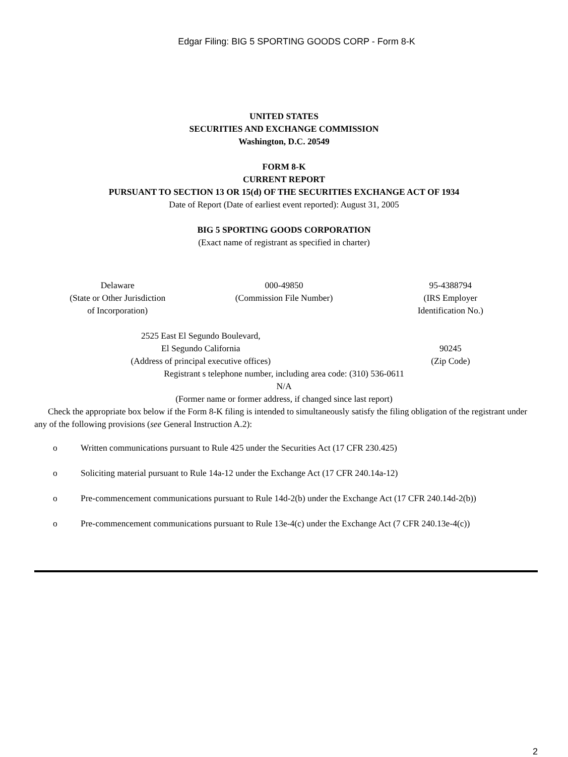Edgar Filing: BIG 5 SPORTING GOODS CORP - Form 8-K
UNITED STATES
SECURITIES AND EXCHANGE COMMISSION
Washington, D.C. 20549
FORM 8-K
CURRENT REPORT
PURSUANT TO SECTION 13 OR 15(d) OF THE SECURITIES EXCHANGE ACT OF 1934
Date of Report (Date of earliest event reported): August 31, 2005
BIG 5 SPORTING GOODS CORPORATION
(Exact name of registrant as specified in charter)
Delaware
(State or Other Jurisdiction
of Incorporation)
000-49850
(Commission File Number)
95-4388794
(IRS Employer
Identification No.)
2525 East El Segundo Boulevard,
El Segundo California
(Address of principal executive offices)
90245
(Zip Code)
Registrant s telephone number, including area code: (310) 536-0611
N/A
(Former name or former address, if changed since last report)
Check the appropriate box below if the Form 8-K filing is intended to simultaneously satisfy the filing obligation of the registrant under any of the following provisions (see General Instruction A.2):
o Written communications pursuant to Rule 425 under the Securities Act (17 CFR 230.425)
o Soliciting material pursuant to Rule 14a-12 under the Exchange Act (17 CFR 240.14a-12)
o Pre-commencement communications pursuant to Rule 14d-2(b) under the Exchange Act (17 CFR 240.14d-2(b))
o Pre-commencement communications pursuant to Rule 13e-4(c) under the Exchange Act (7 CFR 240.13e-4(c))
2